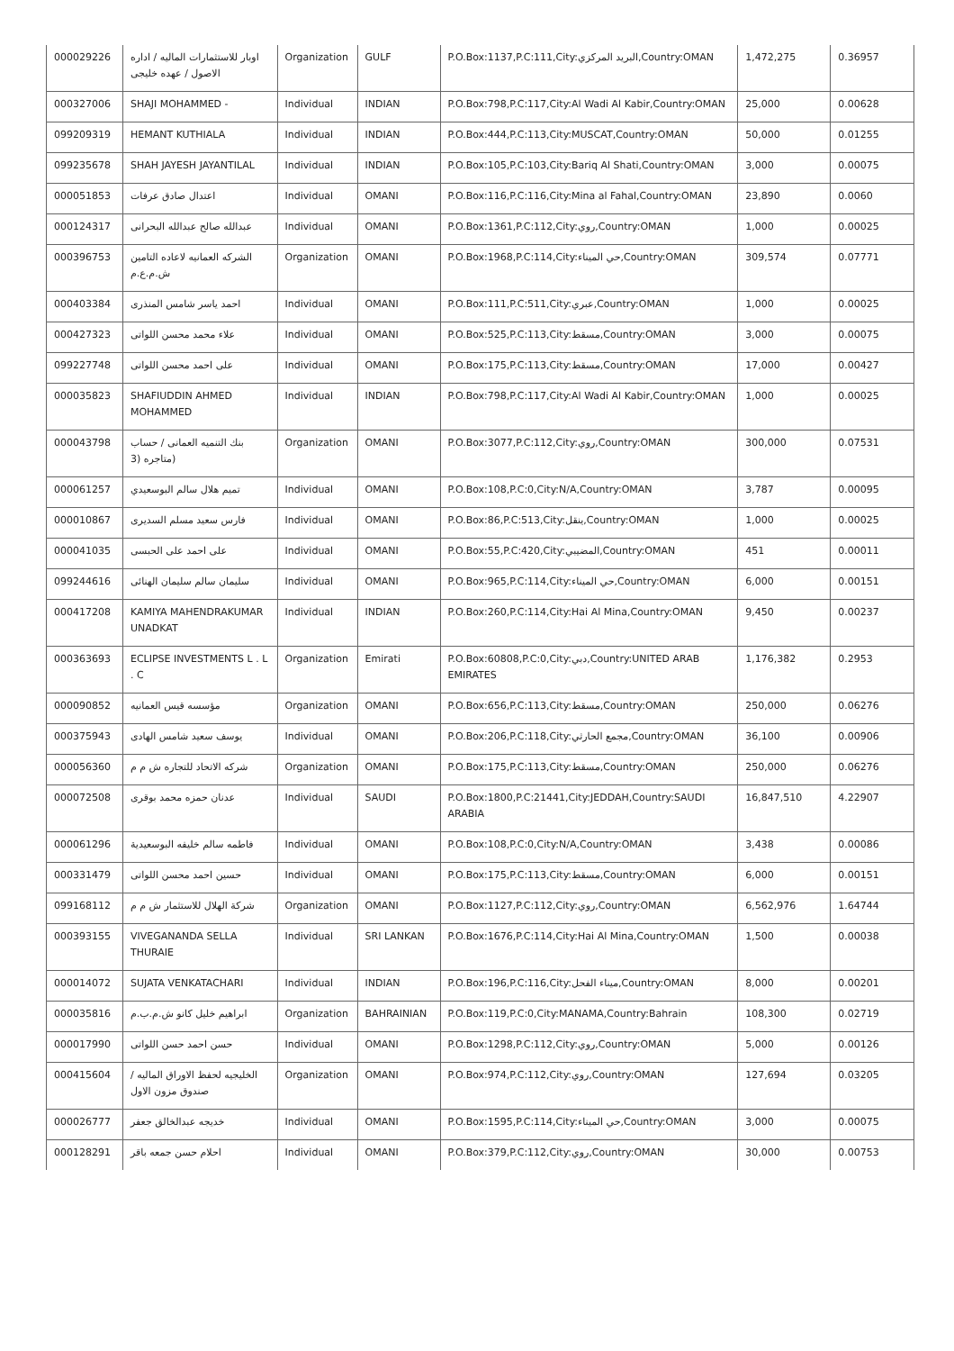| 000029226 | اوبار للاستثمارات الماليه / اداره الاصول / عهده خليجى | Organization | GULF | P.O.Box:1137,P.C:111,City:البريد المركزي,Country:OMAN | 1,472,275 | 0.36957 |
| 000327006 | SHAJI MOHAMMED - | Individual | INDIAN | P.O.Box:798,P.C:117,City:Al Wadi Al Kabir,Country:OMAN | 25,000 | 0.00628 |
| 099209319 | HEMANT KUTHIALA | Individual | INDIAN | P.O.Box:444,P.C:113,City:MUSCAT,Country:OMAN | 50,000 | 0.01255 |
| 099235678 | SHAH JAYESH JAYANTILAL | Individual | INDIAN | P.O.Box:105,P.C:103,City:Bariq Al Shati,Country:OMAN | 3,000 | 0.00075 |
| 000051853 | اعتدال صادق عرفات | Individual | OMANI | P.O.Box:116,P.C:116,City:Mina al Fahal,Country:OMAN | 23,890 | 0.0060 |
| 000124317 | عبدالله صالح عبدالله البحرانى | Individual | OMANI | P.O.Box:1361,P.C:112,City:روي,Country:OMAN | 1,000 | 0.00025 |
| 000396753 | الشركه العمانيه لاعاده التامين ش.م.ع.م | Organization | OMANI | P.O.Box:1968,P.C:114,City:حي الميناء,Country:OMAN | 309,574 | 0.07771 |
| 000403384 | احمد ياسر شامس المنذرى | Individual | OMANI | P.O.Box:111,P.C:511,City:عبري,Country:OMAN | 1,000 | 0.00025 |
| 000427323 | علاء محمد محسن اللواتى | Individual | OMANI | P.O.Box:525,P.C:113,City:مسقط,Country:OMAN | 3,000 | 0.00075 |
| 099227748 | على احمد محسن اللواتى | Individual | OMANI | P.O.Box:175,P.C:113,City:مسقط,Country:OMAN | 17,000 | 0.00427 |
| 000035823 | SHAFIUDDIN AHMED MOHAMMED | Individual | INDIAN | P.O.Box:798,P.C:117,City:Al Wadi Al Kabir,Country:OMAN | 1,000 | 0.00025 |
| 000043798 | بنك التنميه العمانى / حساب (متاجره (3 | Organization | OMANI | P.O.Box:3077,P.C:112,City:روي,Country:OMAN | 300,000 | 0.07531 |
| 000061257 | تميم هلال سالم البوسعيدي | Individual | OMANI | P.O.Box:108,P.C:0,City:N/A,Country:OMAN | 3,787 | 0.00095 |
| 000010867 | فارس سعيد مسلم السديرى | Individual | OMANI | P.O.Box:86,P.C:513,City:ينقل,Country:OMAN | 1,000 | 0.00025 |
| 000041035 | على احمد على الحبسى | Individual | OMANI | P.O.Box:55,P.C:420,City:المضيبي,Country:OMAN | 451 | 0.00011 |
| 099244616 | سليمان سالم سليمان الهنائى | Individual | OMANI | P.O.Box:965,P.C:114,City:حي الميناء,Country:OMAN | 6,000 | 0.00151 |
| 000417208 | KAMIYA MAHENDRAKUMAR UNADKAT | Individual | INDIAN | P.O.Box:260,P.C:114,City:Hai Al Mina,Country:OMAN | 9,450 | 0.00237 |
| 000363693 | ECLIPSE INVESTMENTS L . L . C | Organization | Emirati | P.O.Box:60808,P.C:0,City:دبي,Country:UNITED ARAB EMIRATES | 1,176,382 | 0.2953 |
| 000090852 | مؤسسه قيس العمانيه | Organization | OMANI | P.O.Box:656,P.C:113,City:مسقط,Country:OMAN | 250,000 | 0.06276 |
| 000375943 | يوسف سعيد شامس الهادى | Individual | OMANI | P.O.Box:206,P.C:118,City:مجمع الحارثي,Country:OMAN | 36,100 | 0.00906 |
| 000056360 | شركه الاتحاد للتجاره ش م م | Organization | OMANI | P.O.Box:175,P.C:113,City:مسقط,Country:OMAN | 250,000 | 0.06276 |
| 000072508 | عدنان حمزه محمد بوقرى | Individual | SAUDI | P.O.Box:1800,P.C:21441,City:JEDDAH,Country:SAUDI ARABIA | 16,847,510 | 4.22907 |
| 000061296 | فاطمه سالم خليفه البوسعيدية | Individual | OMANI | P.O.Box:108,P.C:0,City:N/A,Country:OMAN | 3,438 | 0.00086 |
| 000331479 | حسين احمد محسن اللواتى | Individual | OMANI | P.O.Box:175,P.C:113,City:مسقط,Country:OMAN | 6,000 | 0.00151 |
| 099168112 | شركة الهلال للاستثمار ش م م | Organization | OMANI | P.O.Box:1127,P.C:112,City:روي,Country:OMAN | 6,562,976 | 1.64744 |
| 000393155 | VIVEGANANDA SELLA THURAIE | Individual | SRI LANKAN | P.O.Box:1676,P.C:114,City:Hai Al Mina,Country:OMAN | 1,500 | 0.00038 |
| 000014072 | SUJATA VENKATACHARI | Individual | INDIAN | P.O.Box:196,P.C:116,City:ميناء الفحل,Country:OMAN | 8,000 | 0.00201 |
| 000035816 | ابراهيم خليل كانو ش.م.ب.م | Organization | BAHRAINIAN | P.O.Box:119,P.C:0,City:MANAMA,Country:Bahrain | 108,300 | 0.02719 |
| 000017990 | حسن احمد حسن اللواتى | Individual | OMANI | P.O.Box:1298,P.C:112,City:روي,Country:OMAN | 5,000 | 0.00126 |
| 000415604 | الخليجيه لحفظ الاوراق الماليه /صندوق مزون الاول | Organization | OMANI | P.O.Box:974,P.C:112,City:روي,Country:OMAN | 127,694 | 0.03205 |
| 000026777 | خديجه عبدالخالق جعفر | Individual | OMANI | P.O.Box:1595,P.C:114,City:حي الميناء,Country:OMAN | 3,000 | 0.00075 |
| 000128291 | احلام حسن جمعه باقر | Individual | OMANI | P.O.Box:379,P.C:112,City:روي,Country:OMAN | 30,000 | 0.00753 |